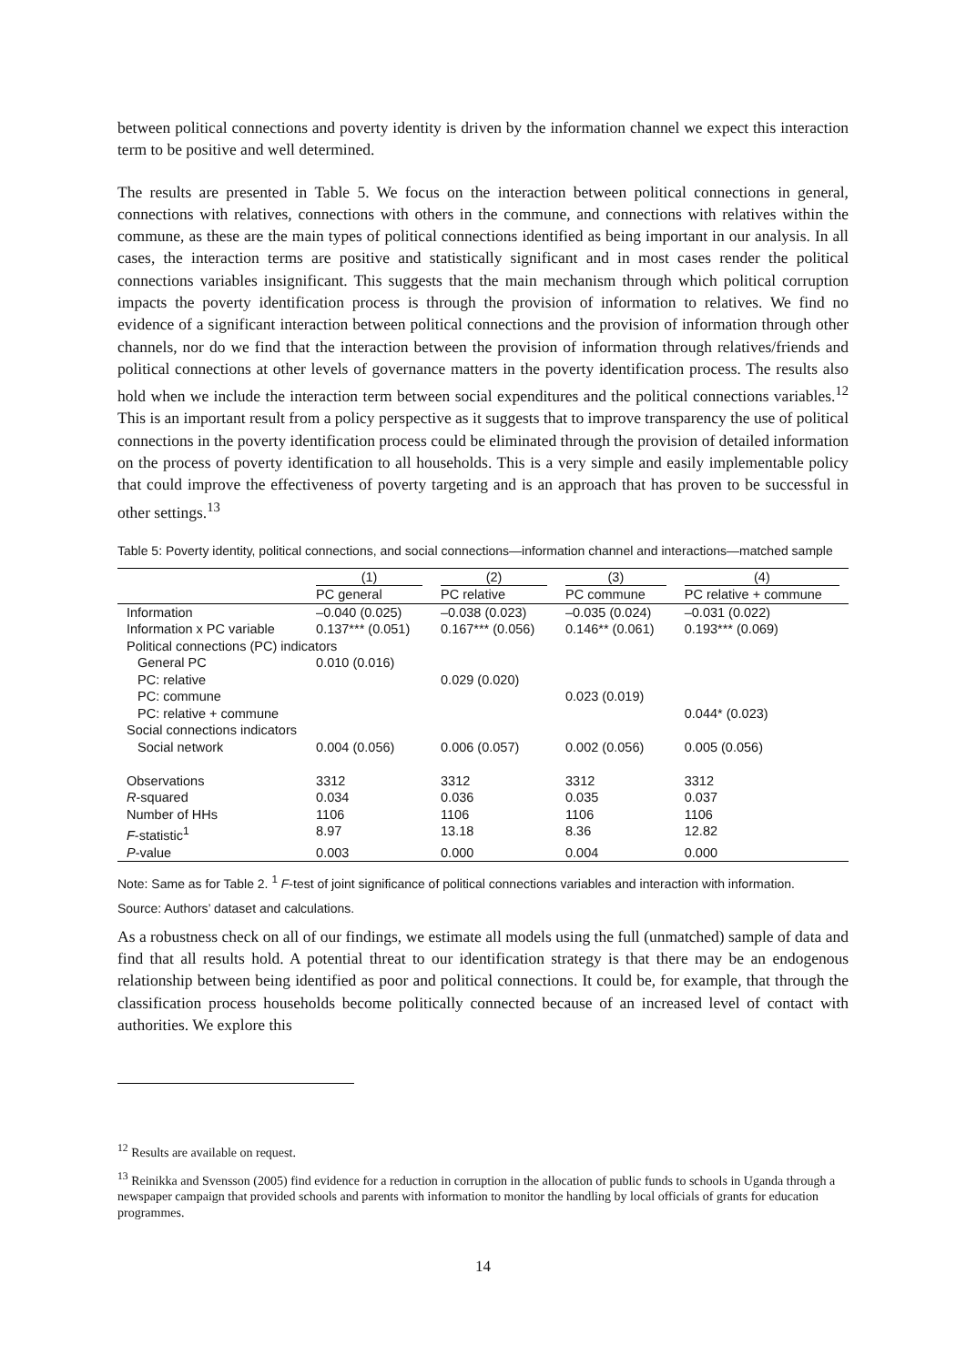between political connections and poverty identity is driven by the information channel we expect this interaction term to be positive and well determined.
The results are presented in Table 5. We focus on the interaction between political connections in general, connections with relatives, connections with others in the commune, and connections with relatives within the commune, as these are the main types of political connections identified as being important in our analysis. In all cases, the interaction terms are positive and statistically significant and in most cases render the political connections variables insignificant. This suggests that the main mechanism through which political corruption impacts the poverty identification process is through the provision of information to relatives. We find no evidence of a significant interaction between political connections and the provision of information through other channels, nor do we find that the interaction between the provision of information through relatives/friends and political connections at other levels of governance matters in the poverty identification process. The results also hold when we include the interaction term between social expenditures and the political connections variables.<sup>12</sup> This is an important result from a policy perspective as it suggests that to improve transparency the use of political connections in the poverty identification process could be eliminated through the provision of detailed information on the process of poverty identification to all households. This is a very simple and easily implementable policy that could improve the effectiveness of poverty targeting and is an approach that has proven to be successful in other settings.<sup>13</sup>
Table 5: Poverty identity, political connections, and social connections—information channel and interactions—matched sample
| | (1) | (2) | (3) | (4) |
| --- | --- | --- | --- | --- |
| | PC general | PC relative | PC commune | PC relative + commune |
| Information | –0.040 (0.025) | –0.038 (0.023) | –0.035 (0.024) | –0.031 (0.022) |
| Information x PC variable | 0.137*** (0.051) | 0.167*** (0.056) | 0.146** (0.061) | 0.193*** (0.069) |
| Political connections (PC) indicators | | | | |
| General PC | 0.010 (0.016) | | | |
| PC: relative | | 0.029 (0.020) | | |
| PC: commune | | | 0.023 (0.019) | |
| PC: relative + commune | | | | 0.044* (0.023) |
| Social connections indicators | | | | |
| Social network | 0.004 (0.056) | 0.006 (0.057) | 0.002 (0.056) | 0.005 (0.056) |
| Observations | 3312 | 3312 | 3312 | 3312 |
| R -squared | 0.034 | 0.036 | 0.035 | 0.037 |
| Number of HHs | 1106 | 1106 | 1106 | 1106 |
| F -statistic<sup>1</sup> | 8.97 | 13.18 | 8.36 | 12.82 |
| P -value | 0.003 | 0.000 | 0.004 | 0.000 |
Note: Same as for Table 2. <sup>1</sup> F-test of joint significance of political connections variables and interaction with information.
Source: Authors’ dataset and calculations.
As a robustness check on all of our findings, we estimate all models using the full (unmatched) sample of data and find that all results hold. A potential threat to our identification strategy is that there may be an endogenous relationship between being identified as poor and political connections. It could be, for example, that through the classification process households become politically connected because of an increased level of contact with authorities. We explore this
<sup>12</sup> Results are available on request.
<sup>13</sup> Reinikka and Svensson (2005) find evidence for a reduction in corruption in the allocation of public funds to schools in Uganda through a newspaper campaign that provided schools and parents with information to monitor the handling by local officials of grants for education programmes.
14